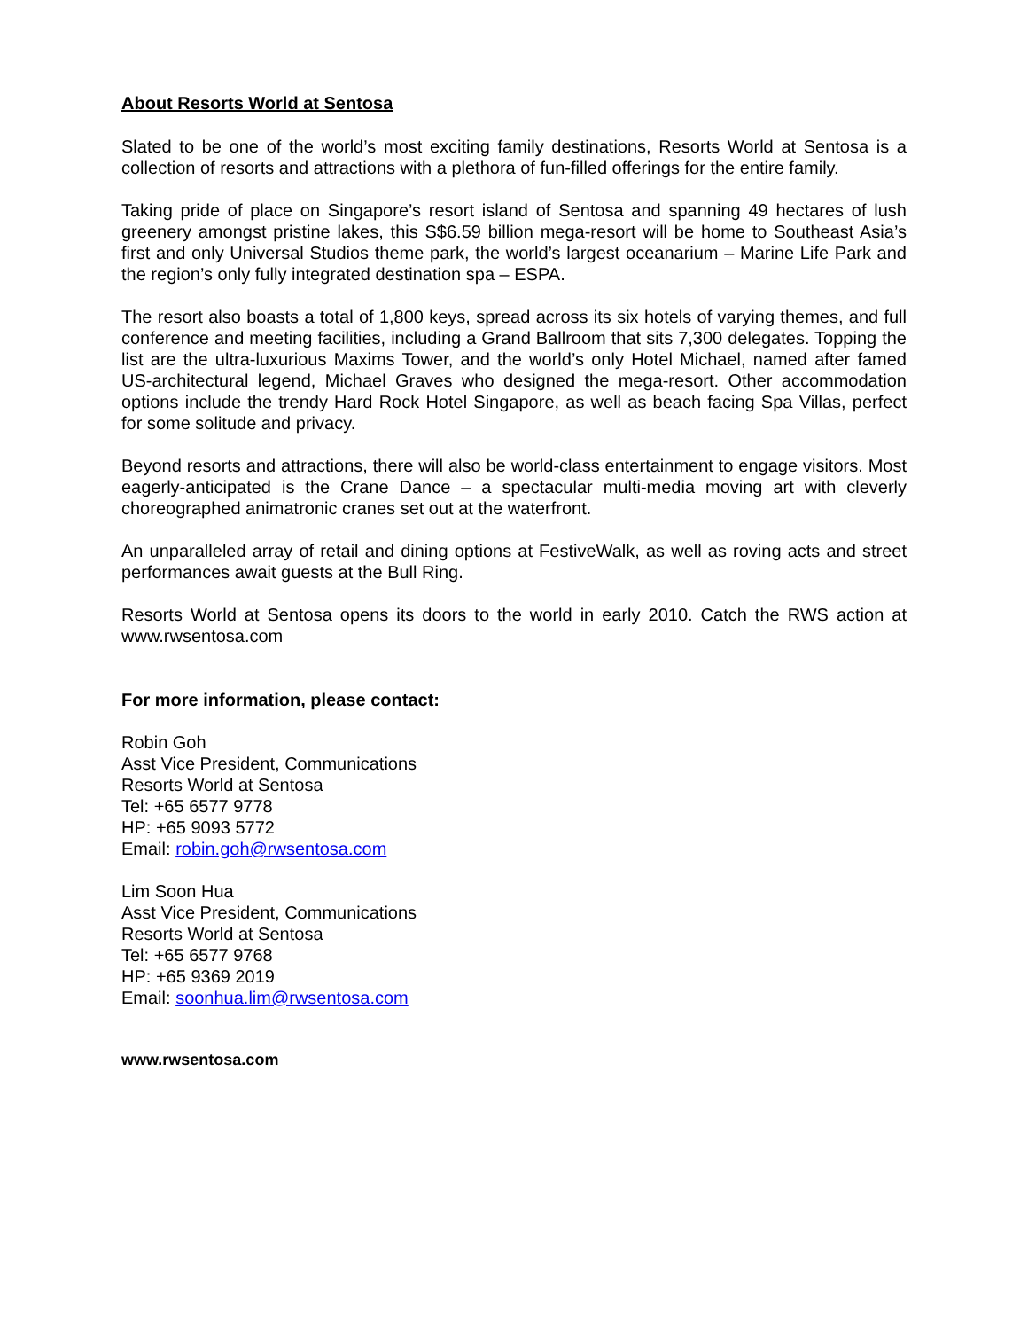About Resorts World at Sentosa
Slated to be one of the world’s most exciting family destinations, Resorts World at Sentosa is a collection of resorts and attractions with a plethora of fun-filled offerings for the entire family.
Taking pride of place on Singapore’s resort island of Sentosa and spanning 49 hectares of lush greenery amongst pristine lakes, this S$6.59 billion mega-resort will be home to Southeast Asia’s first and only Universal Studios theme park, the world’s largest oceanarium – Marine Life Park and the region’s only fully integrated destination spa – ESPA.
The resort also boasts a total of 1,800 keys, spread across its six hotels of varying themes, and full conference and meeting facilities, including a Grand Ballroom that sits 7,300 delegates. Topping the list are the ultra-luxurious Maxims Tower, and the world’s only Hotel Michael, named after famed US-architectural legend, Michael Graves who designed the mega-resort. Other accommodation options include the trendy Hard Rock Hotel Singapore, as well as beach facing Spa Villas, perfect for some solitude and privacy.
Beyond resorts and attractions, there will also be world-class entertainment to engage visitors. Most eagerly-anticipated is the Crane Dance – a spectacular multi-media moving art with cleverly choreographed animatronic cranes set out at the waterfront.
An unparalleled array of retail and dining options at FestiveWalk, as well as roving acts and street performances await guests at the Bull Ring.
Resorts World at Sentosa opens its doors to the world in early 2010. Catch the RWS action at www.rwsentosa.com
For more information, please contact:
Robin Goh
Asst Vice President, Communications
Resorts World at Sentosa
Tel: +65 6577 9778
HP: +65 9093 5772
Email: robin.goh@rwsentosa.com
Lim Soon Hua
Asst Vice President, Communications
Resorts World at Sentosa
Tel: +65 6577 9768
HP: +65 9369 2019
Email: soonhua.lim@rwsentosa.com
www.rwsentosa.com